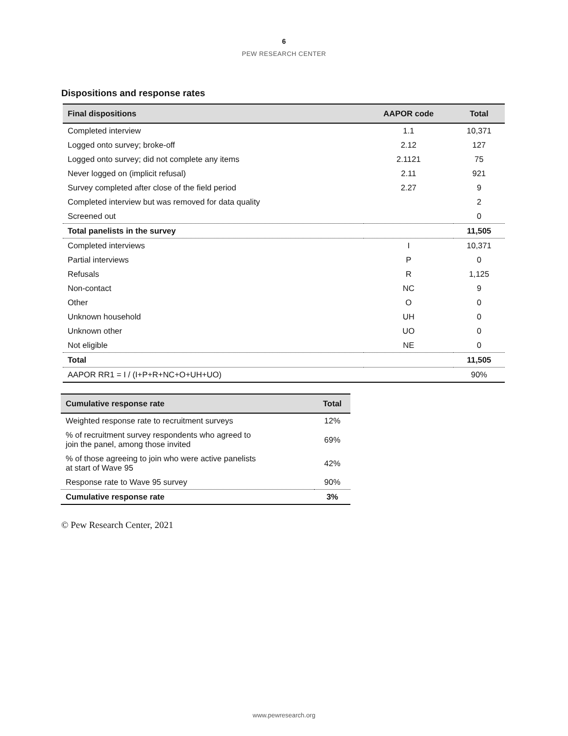6
PEW RESEARCH CENTER
Dispositions and response rates
| Final dispositions | AAPOR code | Total |
| --- | --- | --- |
| Completed interview | 1.1 | 10,371 |
| Logged onto survey; broke-off | 2.12 | 127 |
| Logged onto survey; did not complete any items | 2.1121 | 75 |
| Never logged on (implicit refusal) | 2.11 | 921 |
| Survey completed after close of the field period | 2.27 | 9 |
| Completed interview but was removed for data quality | | 2 |
| Screened out | | 0 |
| Total panelists in the survey | | 11,505 |
| Completed interviews | I | 10,371 |
| Partial interviews | P | 0 |
| Refusals | R | 1,125 |
| Non-contact | NC | 9 |
| Other | O | 0 |
| Unknown household | UH | 0 |
| Unknown other | UO | 0 |
| Not eligible | NE | 0 |
| Total | | 11,505 |
| AAPOR RR1 = I / (I+P+R+NC+O+UH+UO) | | 90% |
| Cumulative response rate | Total |
| --- | --- |
| Weighted response rate to recruitment surveys | 12% |
| % of recruitment survey respondents who agreed to join the panel, among those invited | 69% |
| % of those agreeing to join who were active panelists at start of Wave 95 | 42% |
| Response rate to Wave 95 survey | 90% |
| Cumulative response rate | 3% |
© Pew Research Center, 2021
www.pewresearch.org